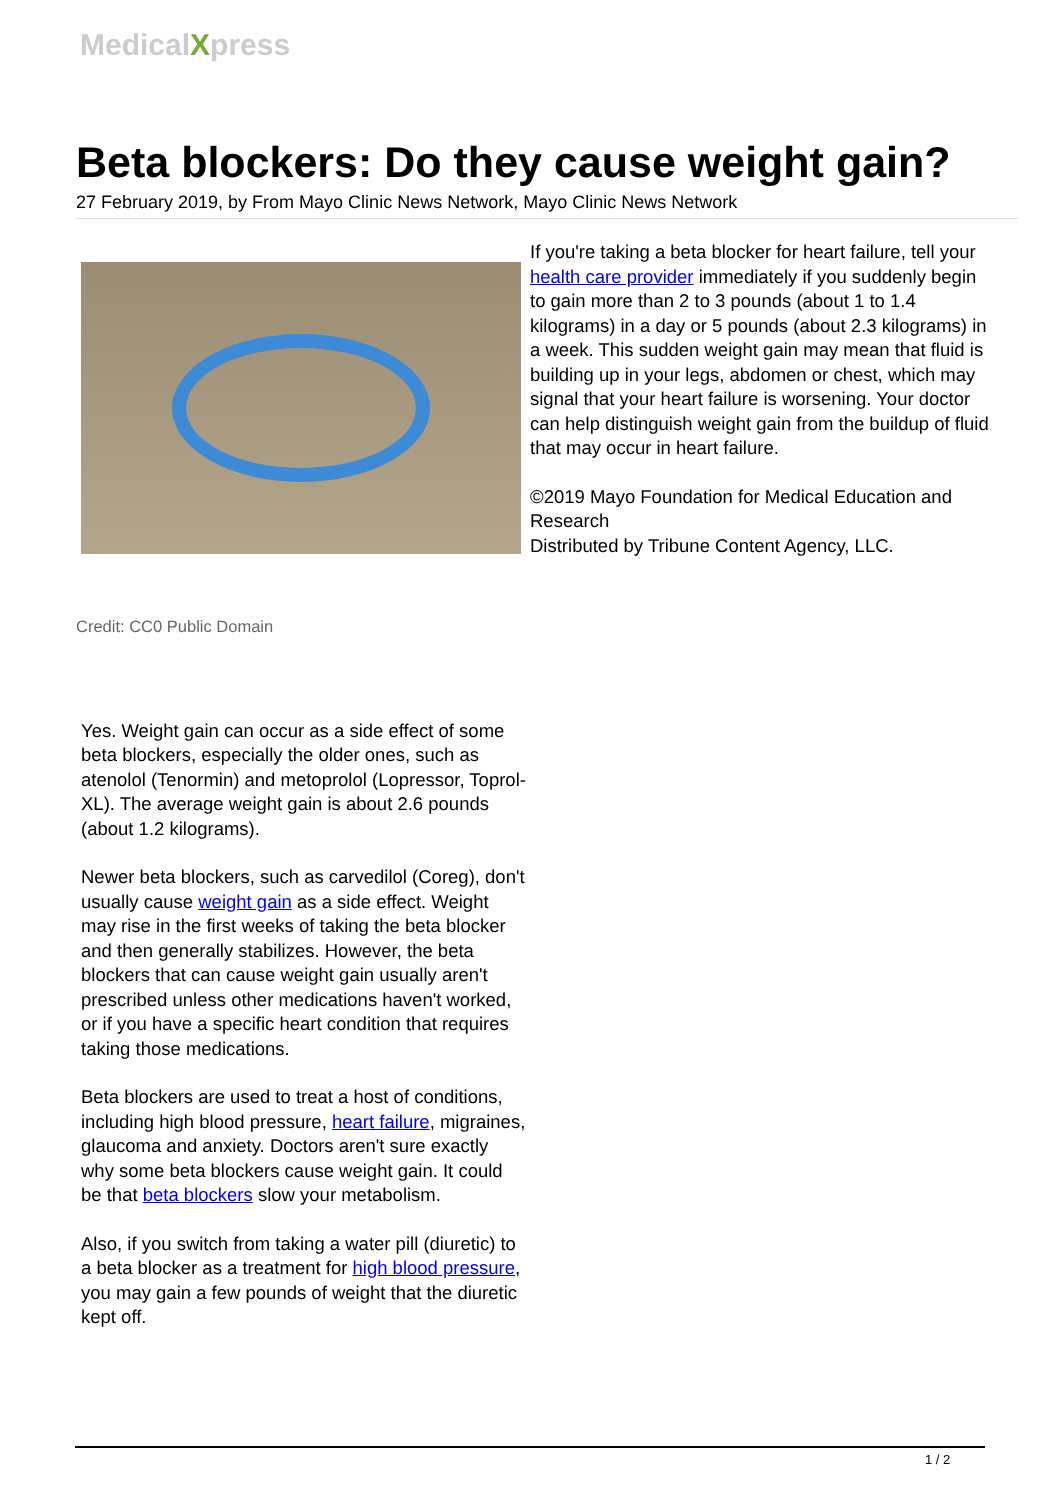MedicalXpress
Beta blockers: Do they cause weight gain?
27 February 2019, by From Mayo Clinic News Network, Mayo Clinic News Network
Credit: CC0 Public Domain
Yes. Weight gain can occur as a side effect of some beta blockers, especially the older ones, such as atenolol (Tenormin) and metoprolol (Lopressor, Toprol-XL). The average weight gain is about 2.6 pounds (about 1.2 kilograms).
Newer beta blockers, such as carvedilol (Coreg), don't usually cause weight gain as a side effect. Weight may rise in the first weeks of taking the beta blocker and then generally stabilizes. However, the beta blockers that can cause weight gain usually aren't prescribed unless other medications haven't worked, or if you have a specific heart condition that requires taking those medications.
Beta blockers are used to treat a host of conditions, including high blood pressure, heart failure, migraines, glaucoma and anxiety. Doctors aren't sure exactly why some beta blockers cause weight gain. It could be that beta blockers slow your metabolism.
Also, if you switch from taking a water pill (diuretic) to a beta blocker as a treatment for high blood pressure, you may gain a few pounds of weight that the diuretic kept off.
If you're taking a beta blocker for heart failure, tell your health care provider immediately if you suddenly begin to gain more than 2 to 3 pounds (about 1 to 1.4 kilograms) in a day or 5 pounds (about 2.3 kilograms) in a week. This sudden weight gain may mean that fluid is building up in your legs, abdomen or chest, which may signal that your heart failure is worsening. Your doctor can help distinguish weight gain from the buildup of fluid that may occur in heart failure.
©2019 Mayo Foundation for Medical Education and Research
Distributed by Tribune Content Agency, LLC.
1 / 2